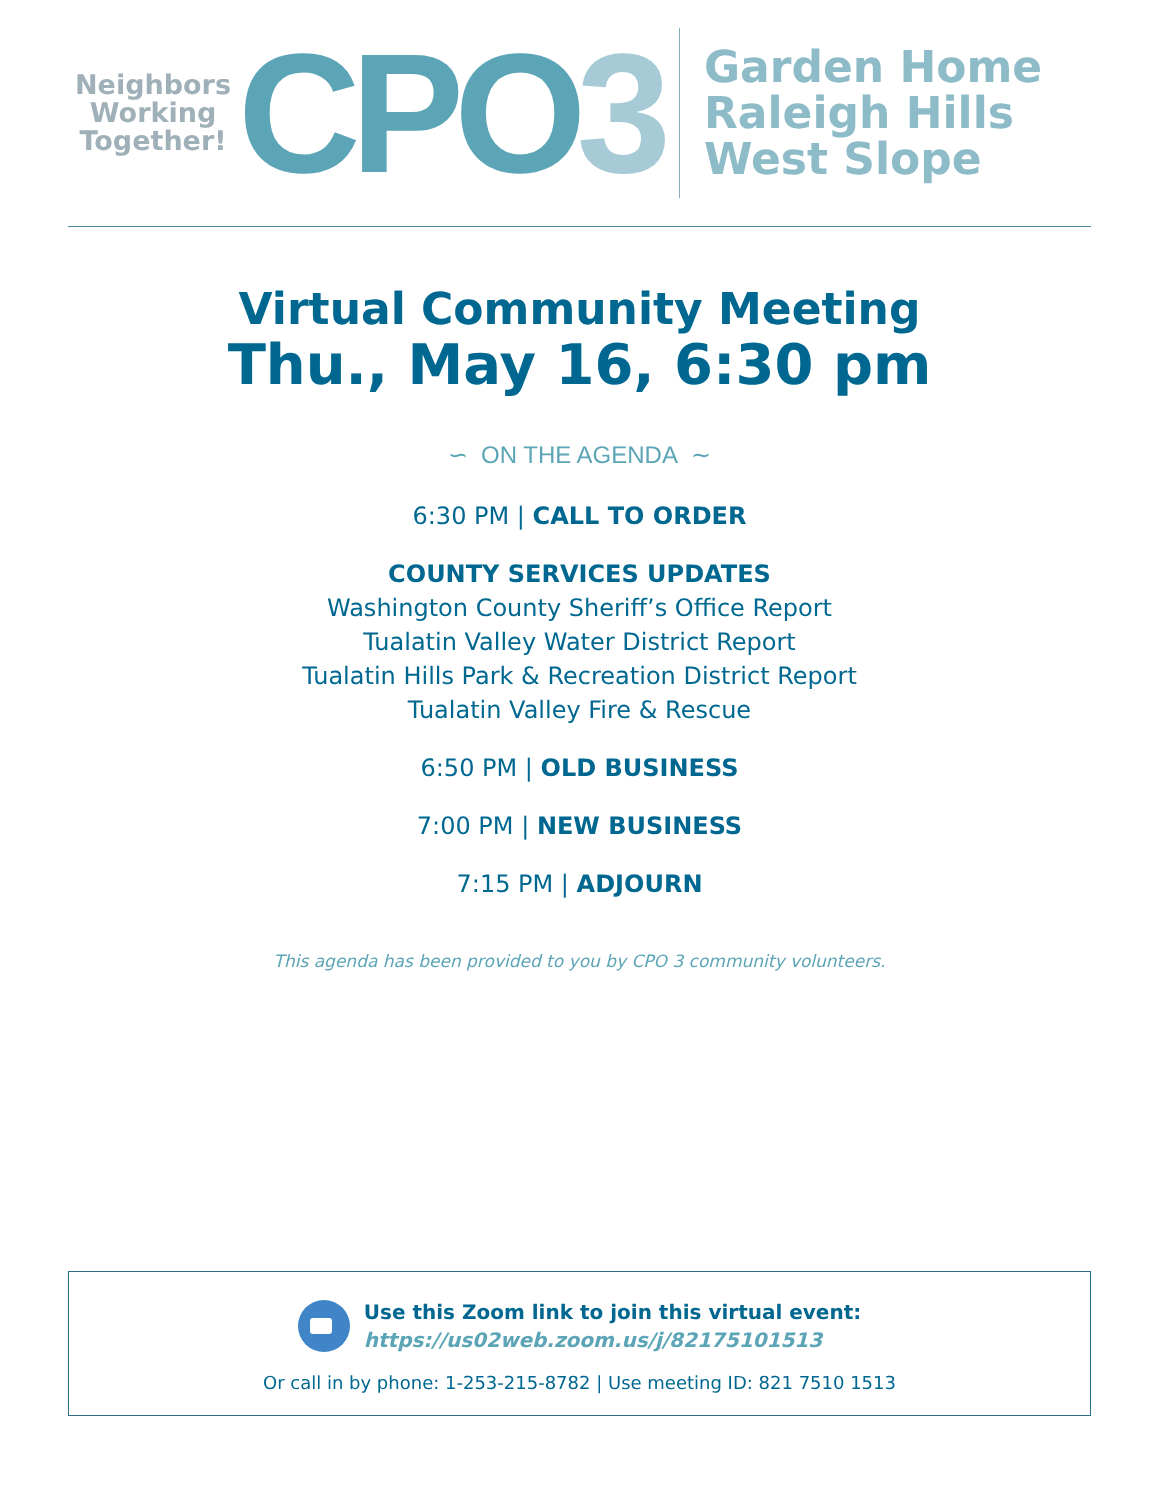Neighbors
Working
Together!
CPO3
Garden Home
Raleigh Hills
West Slope
Virtual Community Meeting
Thu., May 16, 6:30 pm
∽ ON THE AGENDA ∼
6:30 PM | CALL TO ORDER
COUNTY SERVICES UPDATES
Washington County Sheriff’s Office Report
Tualatin Valley Water District Report
Tualatin Hills Park & Recreation District Report
Tualatin Valley Fire & Rescue
6:50 PM | OLD BUSINESS
7:00 PM | NEW BUSINESS
7:15 PM | ADJOURN
This agenda has been provided to you by CPO 3 community volunteers.
Use this Zoom link to join this virtual event:
https://us02web.zoom.us/j/82175101513
Or call in by phone: 1-253-215-8782 | Use meeting ID: 821 7510 1513